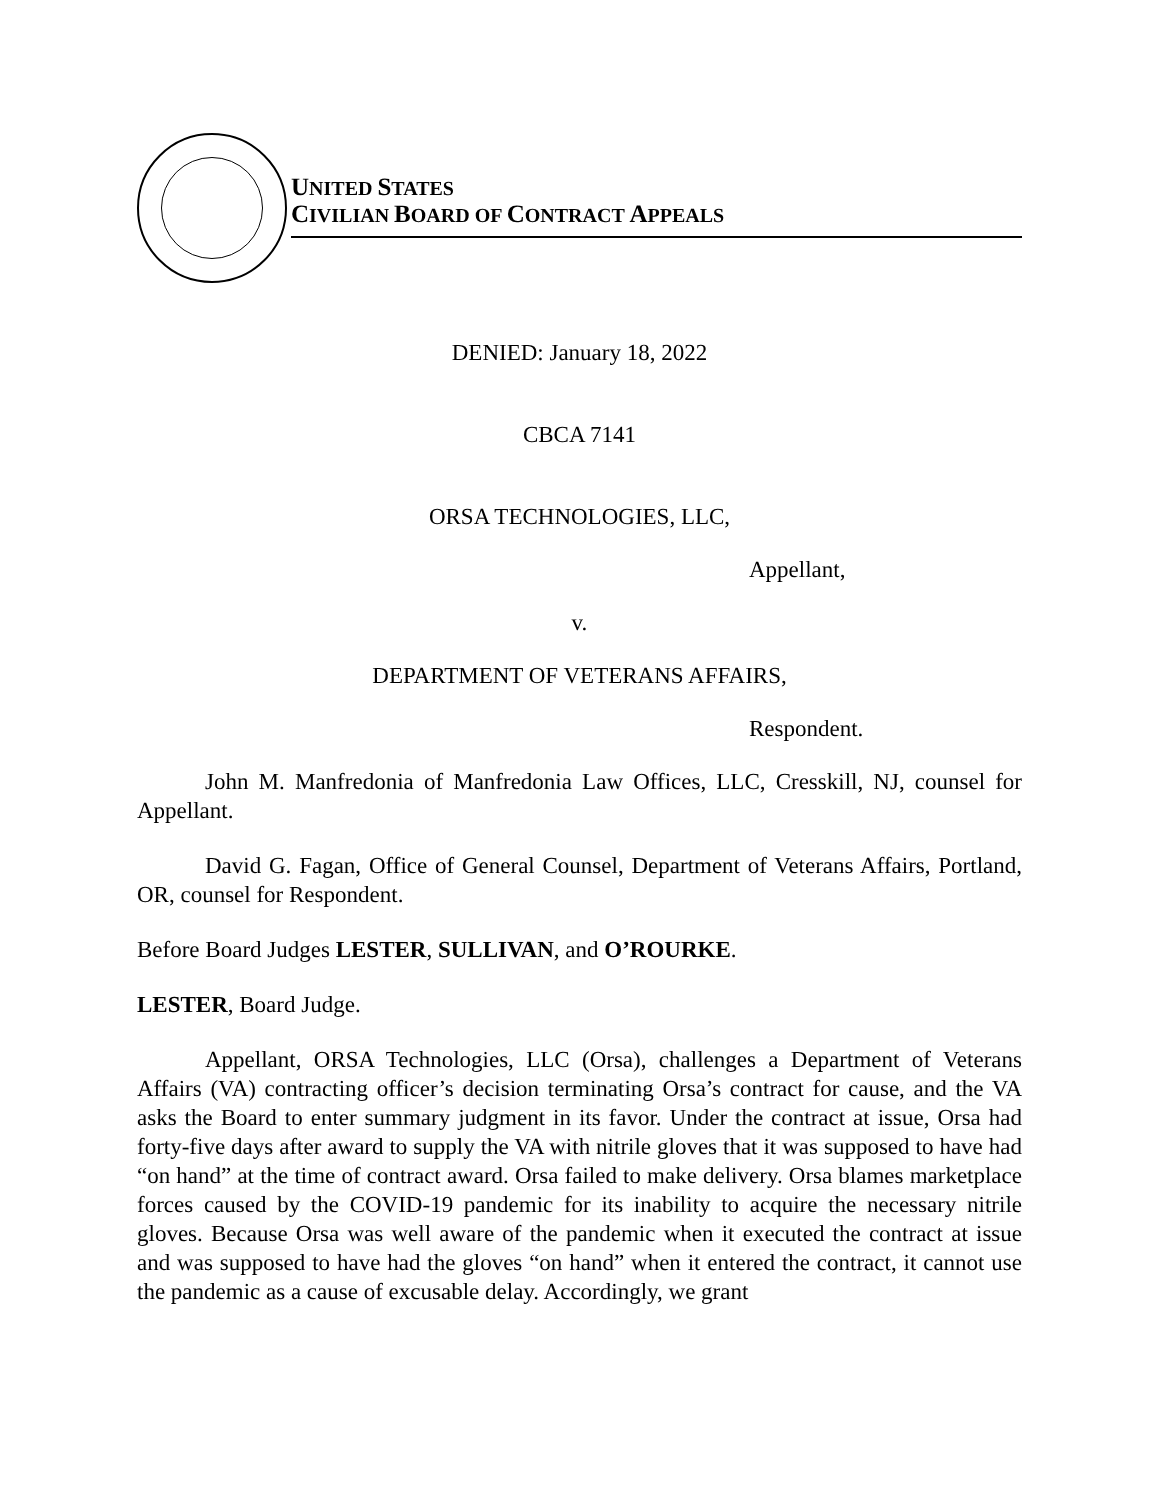UNITED STATES
CIVILIAN BOARD OF CONTRACT APPEALS
DENIED: January 18, 2022
CBCA 7141
ORSA TECHNOLOGIES, LLC,
Appellant,
v.
DEPARTMENT OF VETERANS AFFAIRS,
Respondent.
John M. Manfredonia of Manfredonia Law Offices, LLC, Cresskill, NJ, counsel for Appellant.
David G. Fagan, Office of General Counsel, Department of Veterans Affairs, Portland, OR, counsel for Respondent.
Before Board Judges LESTER, SULLIVAN, and O’ROURKE.
LESTER, Board Judge.
Appellant, ORSA Technologies, LLC (Orsa), challenges a Department of Veterans Affairs (VA) contracting officer’s decision terminating Orsa’s contract for cause, and the VA asks the Board to enter summary judgment in its favor. Under the contract at issue, Orsa had forty-five days after award to supply the VA with nitrile gloves that it was supposed to have had “on hand” at the time of contract award. Orsa failed to make delivery. Orsa blames marketplace forces caused by the COVID-19 pandemic for its inability to acquire the necessary nitrile gloves. Because Orsa was well aware of the pandemic when it executed the contract at issue and was supposed to have had the gloves “on hand” when it entered the contract, it cannot use the pandemic as a cause of excusable delay. Accordingly, we grant